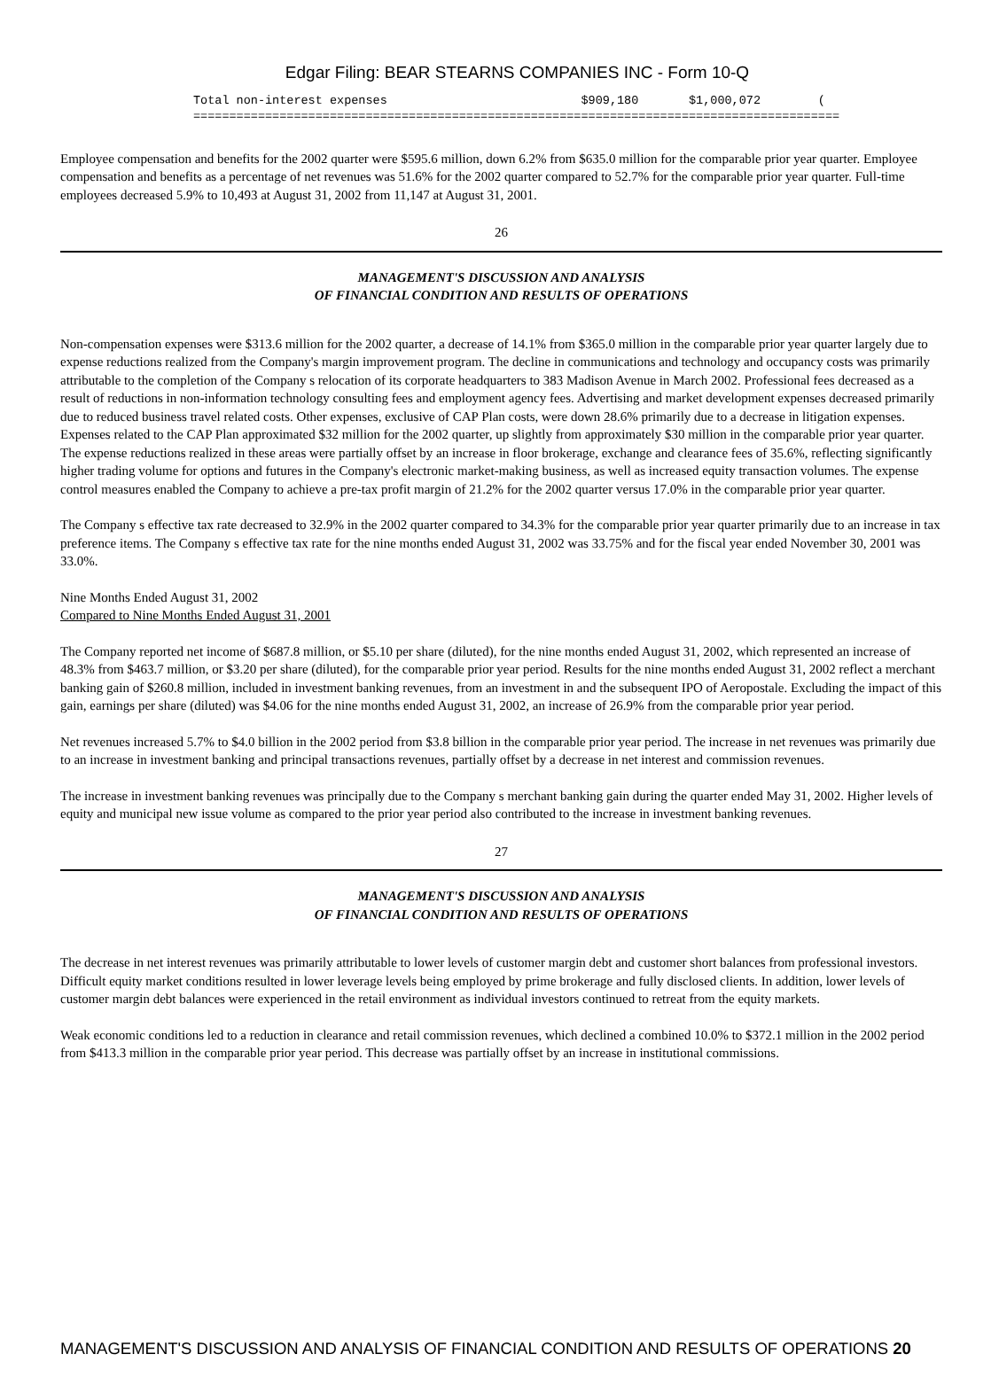Edgar Filing: BEAR STEARNS COMPANIES INC - Form 10-Q
Total non-interest expenses                           $909,180       $1,000,072        (
==========================================================================================
Employee compensation and benefits for the 2002 quarter were $595.6 million, down 6.2% from $635.0 million for the comparable prior year quarter. Employee compensation and benefits as a percentage of net revenues was 51.6% for the 2002 quarter compared to 52.7% for the comparable prior year quarter. Full-time employees decreased 5.9% to 10,493 at August 31, 2002 from 11,147 at August 31, 2001.
26
MANAGEMENT'S DISCUSSION AND ANALYSIS
OF FINANCIAL CONDITION AND RESULTS OF OPERATIONS
Non-compensation expenses were $313.6 million for the 2002 quarter, a decrease of 14.1% from $365.0 million in the comparable prior year quarter largely due to expense reductions realized from the Company's margin improvement program. The decline in communications and technology and occupancy costs was primarily attributable to the completion of the Company s relocation of its corporate headquarters to 383 Madison Avenue in March 2002. Professional fees decreased as a result of reductions in non-information technology consulting fees and employment agency fees. Advertising and market development expenses decreased primarily due to reduced business travel related costs. Other expenses, exclusive of CAP Plan costs, were down 28.6% primarily due to a decrease in litigation expenses. Expenses related to the CAP Plan approximated $32 million for the 2002 quarter, up slightly from approximately $30 million in the comparable prior year quarter. The expense reductions realized in these areas were partially offset by an increase in floor brokerage, exchange and clearance fees of 35.6%, reflecting significantly higher trading volume for options and futures in the Company's electronic market-making business, as well as increased equity transaction volumes. The expense control measures enabled the Company to achieve a pre-tax profit margin of 21.2% for the 2002 quarter versus 17.0% in the comparable prior year quarter.
The Company s effective tax rate decreased to 32.9% in the 2002 quarter compared to 34.3% for the comparable prior year quarter primarily due to an increase in tax preference items. The Company s effective tax rate for the nine months ended August 31, 2002 was 33.75% and for the fiscal year ended November 30, 2001 was 33.0%.
Nine Months Ended August 31, 2002
Compared to Nine Months Ended August 31, 2001
The Company reported net income of $687.8 million, or $5.10 per share (diluted), for the nine months ended August 31, 2002, which represented an increase of 48.3% from $463.7 million, or $3.20 per share (diluted), for the comparable prior year period. Results for the nine months ended August 31, 2002 reflect a merchant banking gain of $260.8 million, included in investment banking revenues, from an investment in and the subsequent IPO of Aeropostale. Excluding the impact of this gain, earnings per share (diluted) was $4.06 for the nine months ended August 31, 2002, an increase of 26.9% from the comparable prior year period.
Net revenues increased 5.7% to $4.0 billion in the 2002 period from $3.8 billion in the comparable prior year period. The increase in net revenues was primarily due to an increase in investment banking and principal transactions revenues, partially offset by a decrease in net interest and commission revenues.
The increase in investment banking revenues was principally due to the Company s merchant banking gain during the quarter ended May 31, 2002. Higher levels of equity and municipal new issue volume as compared to the prior year period also contributed to the increase in investment banking revenues.
27
MANAGEMENT'S DISCUSSION AND ANALYSIS
OF FINANCIAL CONDITION AND RESULTS OF OPERATIONS
The decrease in net interest revenues was primarily attributable to lower levels of customer margin debt and customer short balances from professional investors. Difficult equity market conditions resulted in lower leverage levels being employed by prime brokerage and fully disclosed clients. In addition, lower levels of customer margin debt balances were experienced in the retail environment as individual investors continued to retreat from the equity markets.
Weak economic conditions led to a reduction in clearance and retail commission revenues, which declined a combined 10.0% to $372.1 million in the 2002 period from $413.3 million in the comparable prior year period. This decrease was partially offset by an increase in institutional commissions.
MANAGEMENT'S DISCUSSION AND ANALYSIS OF FINANCIAL CONDITION AND RESULTS OF OPERATIONS 20